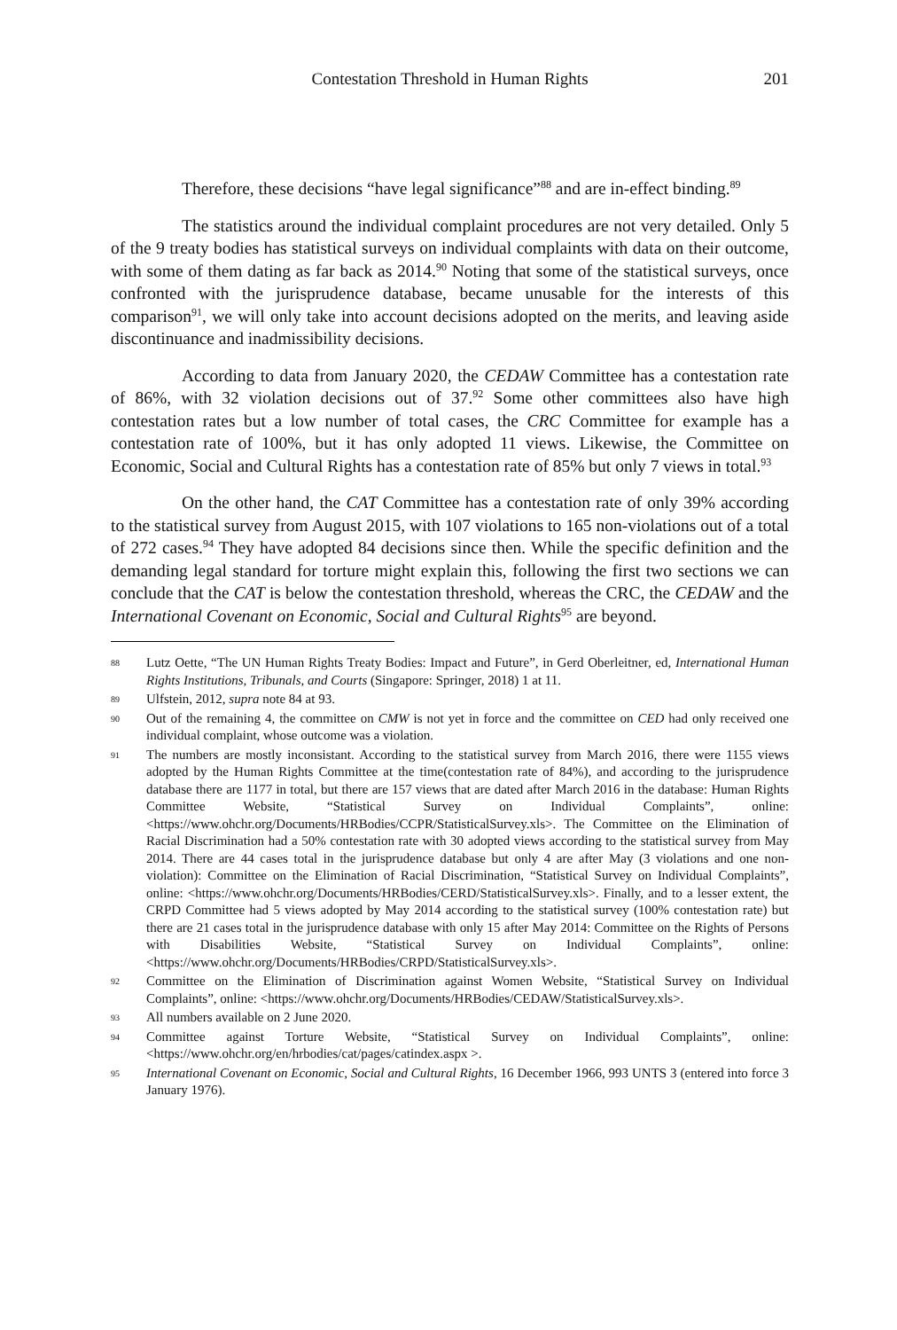Contestation Threshold in Human Rights 201
Therefore, these decisions “have legal significance”<sup>88</sup> and are in-effect binding.<sup>89</sup>
The statistics around the individual complaint procedures are not very detailed. Only 5 of the 9 treaty bodies has statistical surveys on individual complaints with data on their outcome, with some of them dating as far back as 2014.<sup>90</sup> Noting that some of the statistical surveys, once confronted with the jurisprudence database, became unusable for the interests of this comparison<sup>91</sup>, we will only take into account decisions adopted on the merits, and leaving aside discontinuance and inadmissibility decisions.
According to data from January 2020, the CEDAW Committee has a contestation rate of 86%, with 32 violation decisions out of 37.<sup>92</sup> Some other committees also have high contestation rates but a low number of total cases, the CRC Committee for example has a contestation rate of 100%, but it has only adopted 11 views. Likewise, the Committee on Economic, Social and Cultural Rights has a contestation rate of 85% but only 7 views in total.<sup>93</sup>
On the other hand, the CAT Committee has a contestation rate of only 39% according to the statistical survey from August 2015, with 107 violations to 165 non-violations out of a total of 272 cases.<sup>94</sup> They have adopted 84 decisions since then. While the specific definition and the demanding legal standard for torture might explain this, following the first two sections we can conclude that the CAT is below the contestation threshold, whereas the CRC, the CEDAW and the International Covenant on Economic, Social and Cultural Rights<sup>95</sup> are beyond.
88 Lutz Oette, “The UN Human Rights Treaty Bodies: Impact and Future”, in Gerd Oberleitner, ed, International Human Rights Institutions, Tribunals, and Courts (Singapore: Springer, 2018) 1 at 11.
89 Ulfstein, 2012, supra note 84 at 93.
90 Out of the remaining 4, the committee on CMW is not yet in force and the committee on CED had only received one individual complaint, whose outcome was a violation.
91 The numbers are mostly inconsistant. According to the statistical survey from March 2016, there were 1155 views adopted by the Human Rights Committee at the time(contestation rate of 84%), and according to the jurisprudence database there are 1177 in total, but there are 157 views that are dated after March 2016 in the database: Human Rights Committee Website, “Statistical Survey on Individual Complaints”, online: <https://www.ohchr.org/Documents/HRBodies/CCPR/StatisticalSurvey.xls>. The Committee on the Elimination of Racial Discrimination had a 50% contestation rate with 30 adopted views according to the statistical survey from May 2014. There are 44 cases total in the jurisprudence database but only 4 are after May (3 violations and one non-violation): Committee on the Elimination of Racial Discrimination, “Statistical Survey on Individual Complaints”, online: <https://www.ohchr.org/Documents/HRBodies/CERD/StatisticalSurvey.xls>. Finally, and to a lesser extent, the CRPD Committee had 5 views adopted by May 2014 according to the statistical survey (100% contestation rate) but there are 21 cases total in the jurisprudence database with only 15 after May 2014: Committee on the Rights of Persons with Disabilities Website, “Statistical Survey on Individual Complaints”, online: <https://www.ohchr.org/Documents/HRBodies/CRPD/StatisticalSurvey.xls>.
92 Committee on the Elimination of Discrimination against Women Website, “Statistical Survey on Individual Complaints”, online: <https://www.ohchr.org/Documents/HRBodies/CEDAW/StatisticalSurvey.xls>.
93 All numbers available on 2 June 2020.
94 Committee against Torture Website, “Statistical Survey on Individual Complaints”, online: <https://www.ohchr.org/en/hrbodies/cat/pages/catindex.aspx >.
95 International Covenant on Economic, Social and Cultural Rights, 16 December 1966, 993 UNTS 3 (entered into force 3 January 1976).